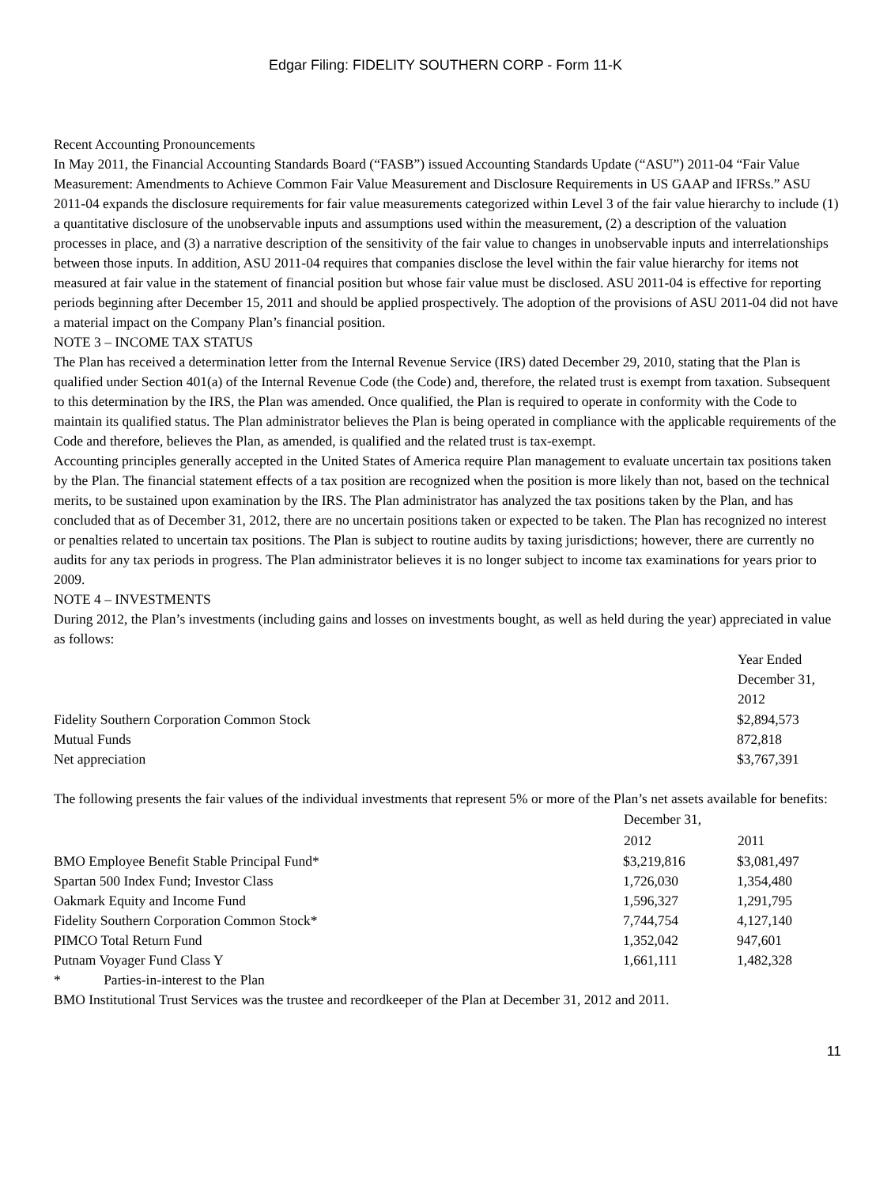Edgar Filing: FIDELITY SOUTHERN CORP - Form 11-K
Recent Accounting Pronouncements
In May 2011, the Financial Accounting Standards Board (“FASB”) issued Accounting Standards Update (“ASU”) 2011-04 “Fair Value Measurement: Amendments to Achieve Common Fair Value Measurement and Disclosure Requirements in US GAAP and IFRSs.” ASU 2011-04 expands the disclosure requirements for fair value measurements categorized within Level 3 of the fair value hierarchy to include (1) a quantitative disclosure of the unobservable inputs and assumptions used within the measurement, (2) a description of the valuation processes in place, and (3) a narrative description of the sensitivity of the fair value to changes in unobservable inputs and interrelationships between those inputs. In addition, ASU 2011-04 requires that companies disclose the level within the fair value hierarchy for items not measured at fair value in the statement of financial position but whose fair value must be disclosed. ASU 2011-04 is effective for reporting periods beginning after December 15, 2011 and should be applied prospectively. The adoption of the provisions of ASU 2011-04 did not have a material impact on the Company Plan’s financial position.
NOTE 3 – INCOME TAX STATUS
The Plan has received a determination letter from the Internal Revenue Service (IRS) dated December 29, 2010, stating that the Plan is qualified under Section 401(a) of the Internal Revenue Code (the Code) and, therefore, the related trust is exempt from taxation. Subsequent to this determination by the IRS, the Plan was amended. Once qualified, the Plan is required to operate in conformity with the Code to maintain its qualified status. The Plan administrator believes the Plan is being operated in compliance with the applicable requirements of the Code and therefore, believes the Plan, as amended, is qualified and the related trust is tax-exempt.
Accounting principles generally accepted in the United States of America require Plan management to evaluate uncertain tax positions taken by the Plan. The financial statement effects of a tax position are recognized when the position is more likely than not, based on the technical merits, to be sustained upon examination by the IRS. The Plan administrator has analyzed the tax positions taken by the Plan, and has concluded that as of December 31, 2012, there are no uncertain positions taken or expected to be taken. The Plan has recognized no interest or penalties related to uncertain tax positions. The Plan is subject to routine audits by taxing jurisdictions; however, there are currently no audits for any tax periods in progress. The Plan administrator believes it is no longer subject to income tax examinations for years prior to 2009.
NOTE 4 – INVESTMENTS
During 2012, the Plan’s investments (including gains and losses on investments bought, as well as held during the year) appreciated in value as follows:
| | Year Ended December 31, 2012 |
| --- | --- |
| Fidelity Southern Corporation Common Stock | $2,894,573 |
| Mutual Funds | 872,818 |
| Net appreciation | $3,767,391 |
The following presents the fair values of the individual investments that represent 5% or more of the Plan’s net assets available for benefits:
| | December 31, | |
| --- | --- | --- |
| | 2012 | 2011 |
| BMO Employee Benefit Stable Principal Fund* | $3,219,816 | $3,081,497 |
| Spartan 500 Index Fund; Investor Class | 1,726,030 | 1,354,480 |
| Oakmark Equity and Income Fund | 1,596,327 | 1,291,795 |
| Fidelity Southern Corporation Common Stock* | 7,744,754 | 4,127,140 |
| PIMCO Total Return Fund | 1,352,042 | 947,601 |
| Putnam Voyager Fund Class Y | 1,661,111 | 1,482,328 |
* Parties-in-interest to the Plan
BMO Institutional Trust Services was the trustee and recordkeeper of the Plan at December 31, 2012 and 2011.
11